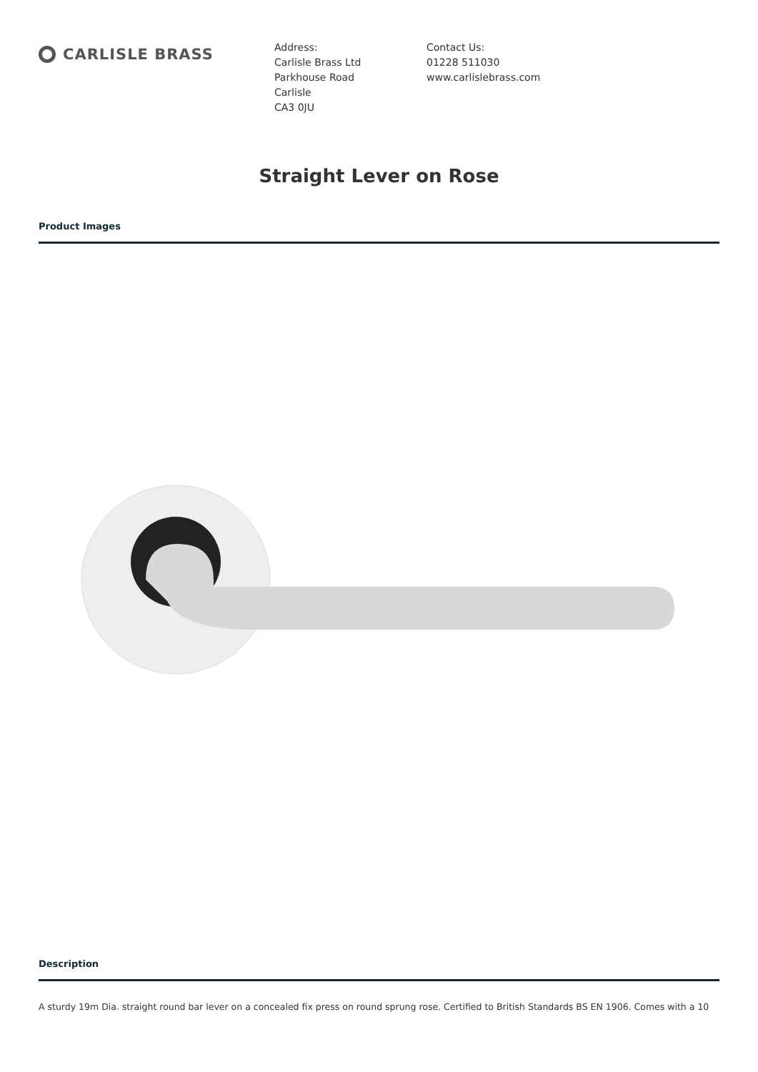CARLISLE BRASS
Address:
Carlisle Brass Ltd
Parkhouse Road
Carlisle
CA3 0JU
Contact Us:
01228 511030
www.carlislebrass.com
Straight Lever on Rose
Product Images
Description
A sturdy 19m Dia. straight round bar lever on a concealed fix press on round sprung rose. Certified to British Standards BS EN 1906. Comes with a 10